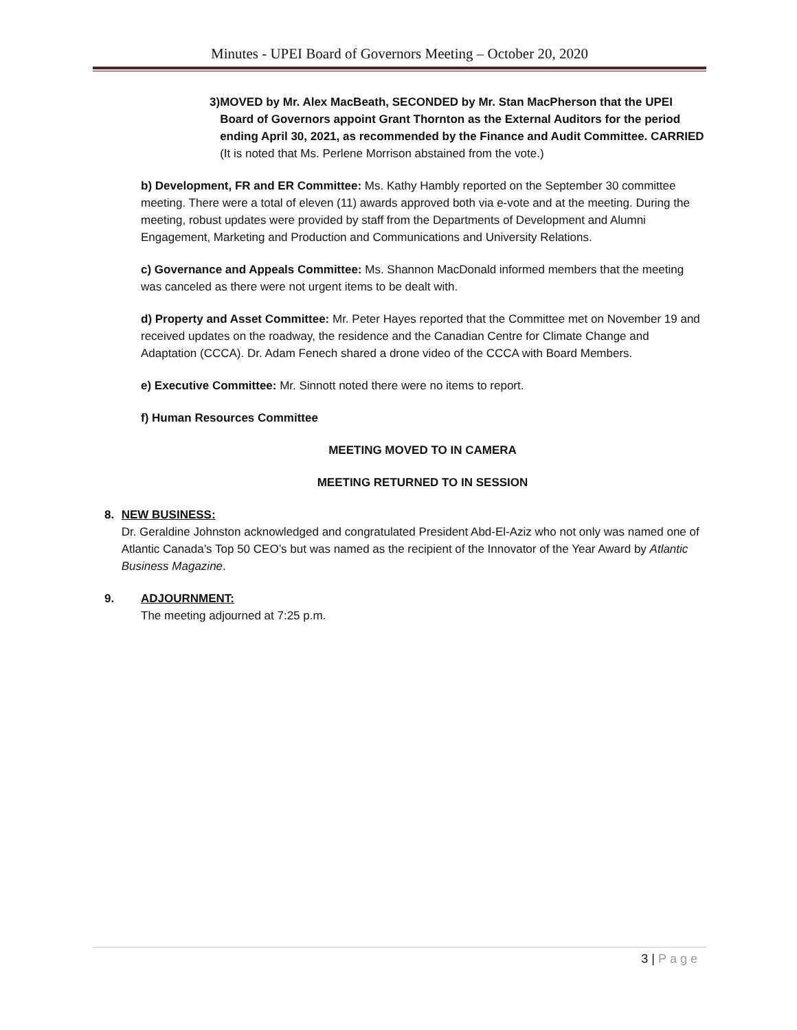Minutes - UPEI Board of Governors Meeting – October 20, 2020
3) MOVED by Mr. Alex MacBeath, SECONDED by Mr. Stan MacPherson that the UPEI Board of Governors appoint Grant Thornton as the External Auditors for the period ending April 30, 2021, as recommended by the Finance and Audit Committee. CARRIED
(It is noted that Ms. Perlene Morrison abstained from the vote.)
b) Development, FR and ER Committee: Ms. Kathy Hambly reported on the September 30 committee meeting. There were a total of eleven (11) awards approved both via e-vote and at the meeting. During the meeting, robust updates were provided by staff from the Departments of Development and Alumni Engagement, Marketing and Production and Communications and University Relations.
c) Governance and Appeals Committee: Ms. Shannon MacDonald informed members that the meeting was canceled as there were not urgent items to be dealt with.
d) Property and Asset Committee: Mr. Peter Hayes reported that the Committee met on November 19 and received updates on the roadway, the residence and the Canadian Centre for Climate Change and Adaptation (CCCA). Dr. Adam Fenech shared a drone video of the CCCA with Board Members.
e) Executive Committee: Mr. Sinnott noted there were no items to report.
f) Human Resources Committee
MEETING MOVED TO IN CAMERA
MEETING RETURNED TO IN SESSION
8. NEW BUSINESS:
Dr. Geraldine Johnston acknowledged and congratulated President Abd-El-Aziz who not only was named one of Atlantic Canada’s Top 50 CEO’s but was named as the recipient of the Innovator of the Year Award by Atlantic Business Magazine.
9. ADJOURNMENT:
The meeting adjourned at 7:25 p.m.
3 | Page